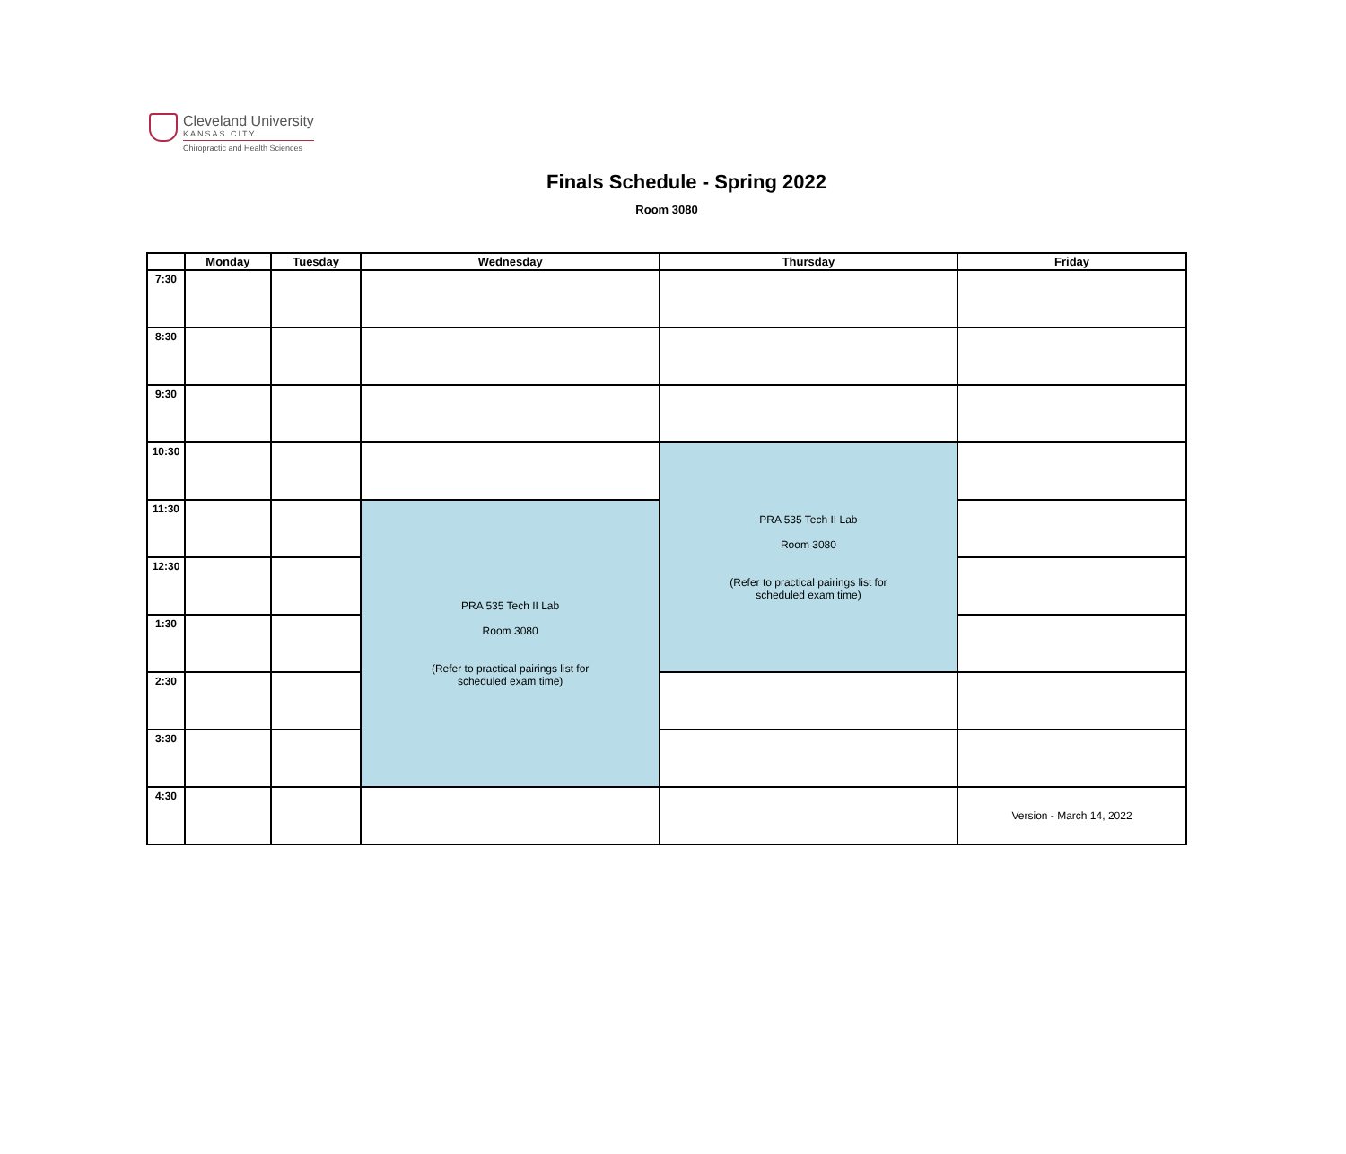Cleveland University
KANSAS CITY
Chiropractic and Health Sciences
Finals Schedule - Spring 2022
Room 3080
| | Monday | Tuesday | Wednesday | Thursday | Friday |
| --- | --- | --- | --- | --- | --- |
| 7:30 | | | | | |
| 8:30 | | | | | |
| 9:30 | | | | | |
| 10:30 | | | | PRA 535 Tech II Lab Room 3080 (Refer to practical pairings list for scheduled exam time) | |
| 11:30 | | | PRA 535 Tech II Lab Room 3080 (Refer to practical pairings list for scheduled exam time) | | |
| 12:30 | | | | | |
| 1:30 | | | | | |
| 2:30 | | | | | |
| 3:30 | | | | | |
| 4:30 | | | | | Version - March 14, 2022 |